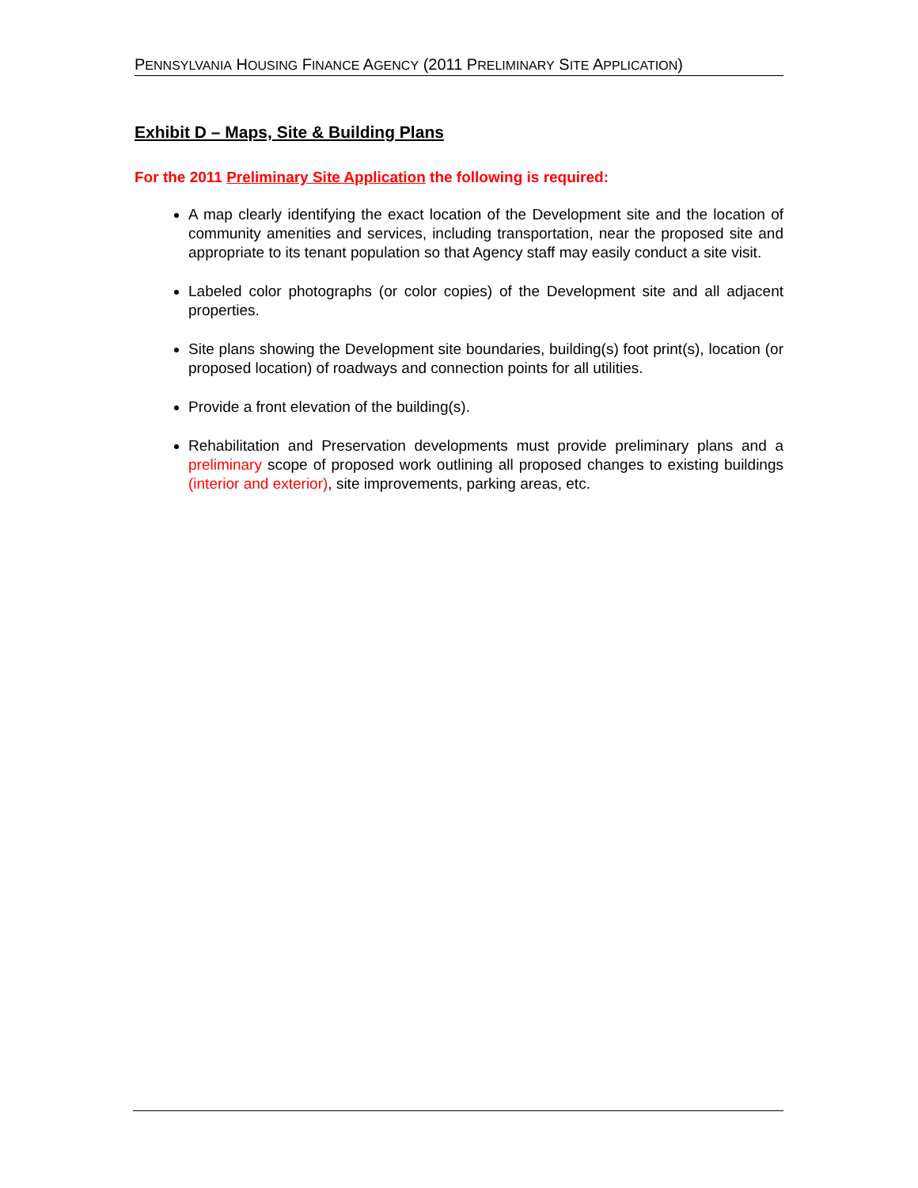PENNSYLVANIA HOUSING FINANCE AGENCY (2011 PRELIMINARY SITE APPLICATION)
Exhibit D – Maps, Site & Building Plans
For the 2011 Preliminary Site Application the following is required:
A map clearly identifying the exact location of the Development site and the location of community amenities and services, including transportation, near the proposed site and appropriate to its tenant population so that Agency staff may easily conduct a site visit.
Labeled color photographs (or color copies) of the Development site and all adjacent properties.
Site plans showing the Development site boundaries, building(s) foot print(s), location (or proposed location) of roadways and connection points for all utilities.
Provide a front elevation of the building(s).
Rehabilitation and Preservation developments must provide preliminary plans and a preliminary scope of proposed work outlining all proposed changes to existing buildings (interior and exterior), site improvements, parking areas, etc.